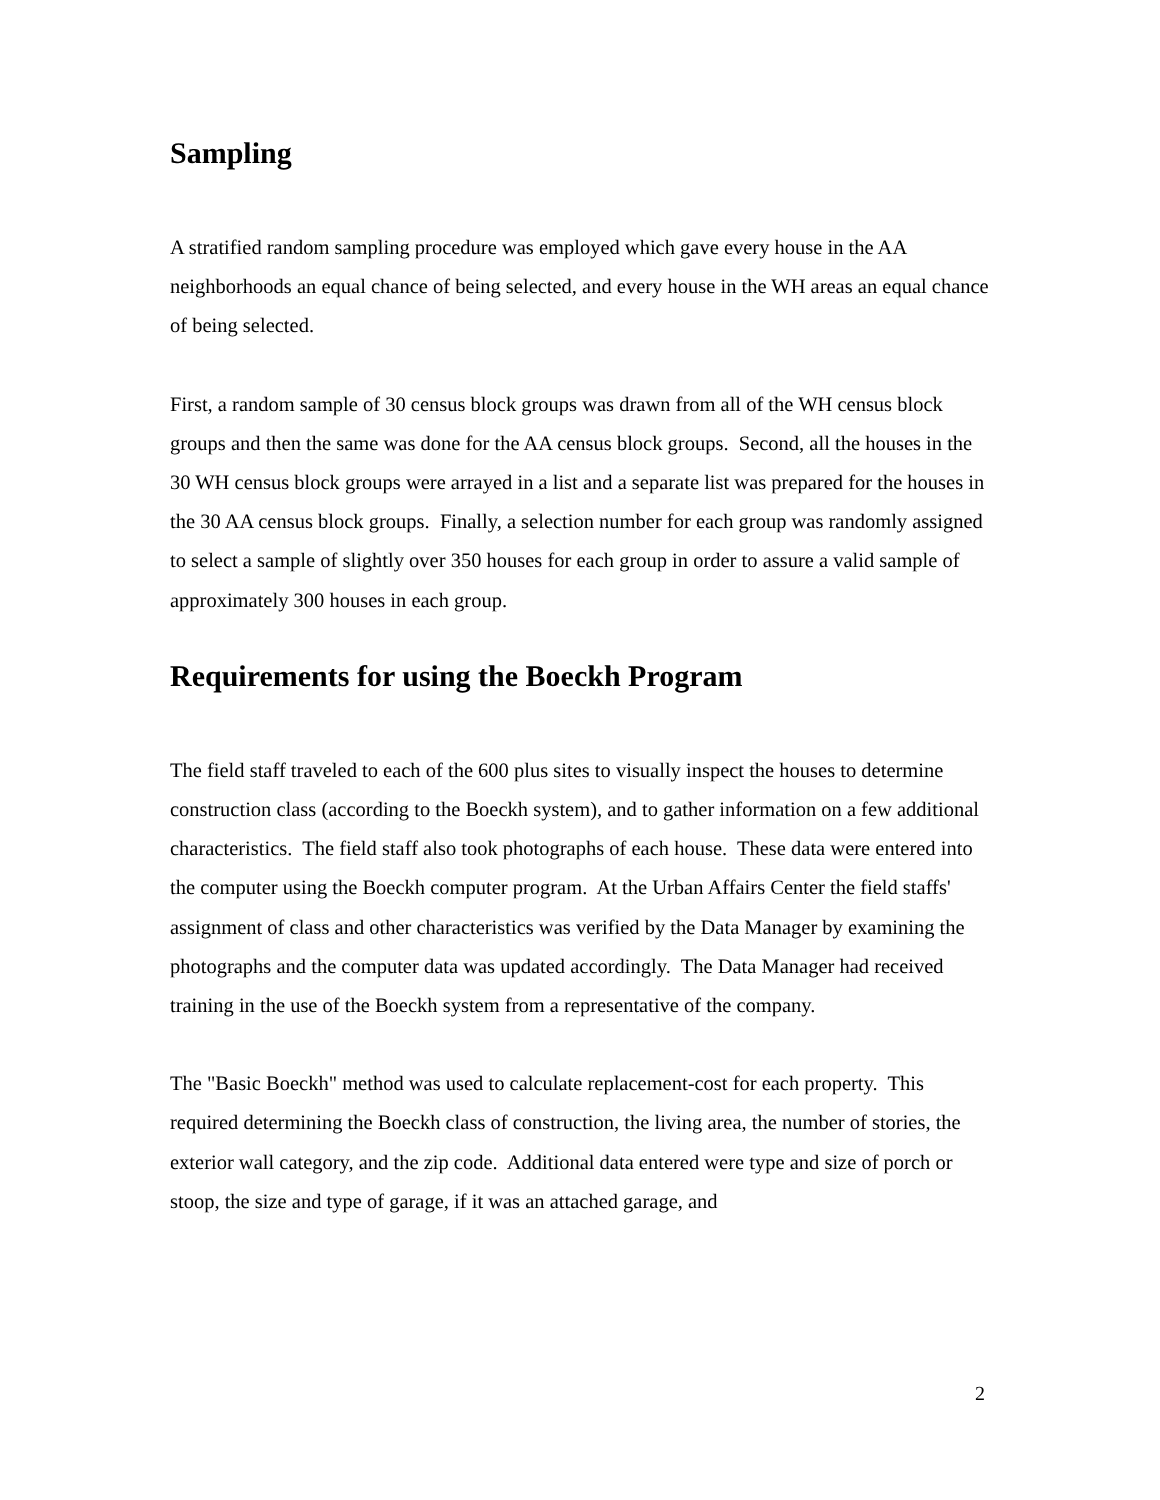Sampling
A stratified random sampling procedure was employed which gave every house in the AA neighborhoods an equal chance of being selected, and every house in the WH areas an equal chance of being selected.
First, a random sample of 30 census block groups was drawn from all of the WH census block groups and then the same was done for the AA census block groups. Second, all the houses in the 30 WH census block groups were arrayed in a list and a separate list was prepared for the houses in the 30 AA census block groups. Finally, a selection number for each group was randomly assigned to select a sample of slightly over 350 houses for each group in order to assure a valid sample of approximately 300 houses in each group.
Requirements for using the Boeckh Program
The field staff traveled to each of the 600 plus sites to visually inspect the houses to determine construction class (according to the Boeckh system), and to gather information on a few additional characteristics. The field staff also took photographs of each house. These data were entered into the computer using the Boeckh computer program. At the Urban Affairs Center the field staffs' assignment of class and other characteristics was verified by the Data Manager by examining the photographs and the computer data was updated accordingly. The Data Manager had received training in the use of the Boeckh system from a representative of the company.
The "Basic Boeckh" method was used to calculate replacement-cost for each property. This required determining the Boeckh class of construction, the living area, the number of stories, the exterior wall category, and the zip code. Additional data entered were type and size of porch or stoop, the size and type of garage, if it was an attached garage, and
2